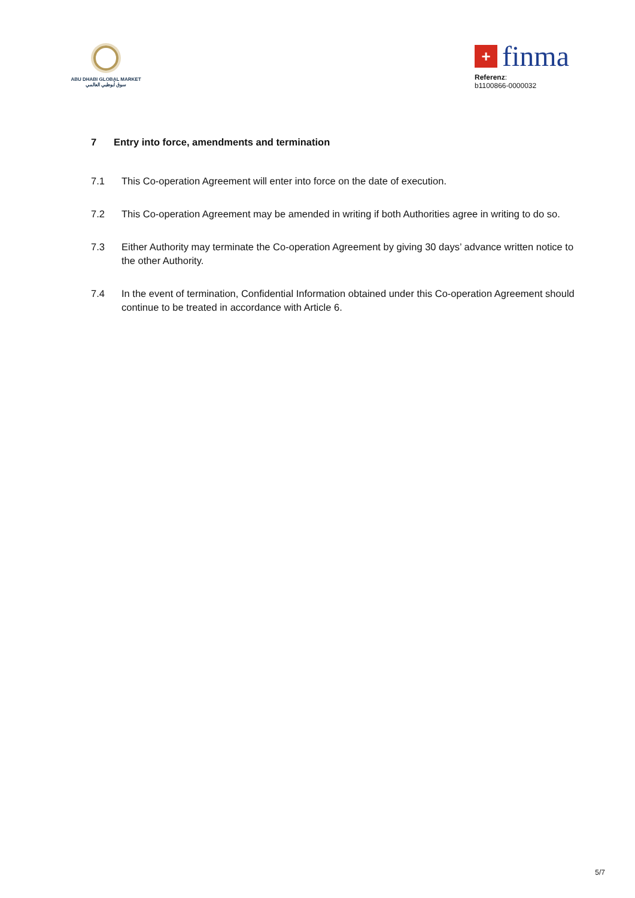ABU DHABI GLOBAL MARKET
سوق أبوظبي العالمي
+
finma
Referenz:
b1100866-0000032
7 Entry into force, amendments and termination
7.1 This Co-operation Agreement will enter into force on the date of execution.
7.2 This Co-operation Agreement may be amended in writing if both Authorities agree in writing to do so.
7.3 Either Authority may terminate the Co-operation Agreement by giving 30 days’ advance written notice to the other Authority.
7.4 In the event of termination, Confidential Information obtained under this Co-operation Agreement should continue to be treated in accordance with Article 6.
5/7